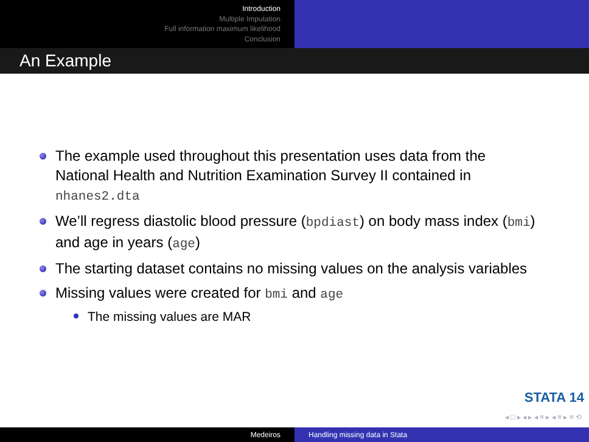Introduction
Multiple Imputation
Full information maximum likelihood
Conclusion
An Example
The example used throughout this presentation uses data from the National Health and Nutrition Examination Survey II contained in nhanes2.dta
We’ll regress diastolic blood pressure (bpdiast) on body mass index (bmi) and age in years (age)
The starting dataset contains no missing values on the analysis variables
Missing values were created for bmi and age
The missing values are MAR
STATA 14
◂ □ ▸ ◂ ▸ ◂ ≡ ▸ ◂ ≡ ▸ ≡ ⟲
Medeiros Handling missing data in Stata